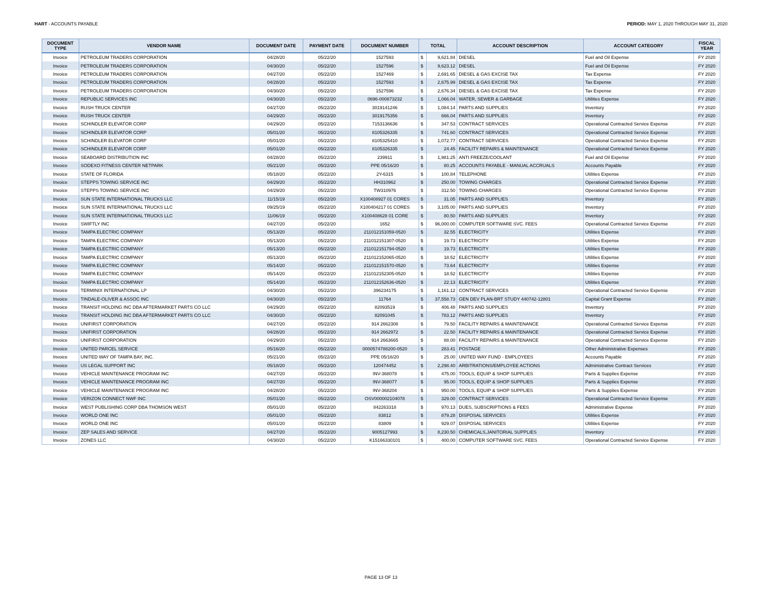HART - ACCOUNTS PAYABLE PERIOD: MAY 1, 2020 THROUGH MAY 31, 2020
| DOCUMENT TYPE | VENDOR NAME | DOCUMENT DATE | PAYMENT DATE | DOCUMENT NUMBER | TOTAL | | ACCOUNT DESCRIPTION | ACCOUNT CATEGORY | FISCAL YEAR |
| --- | --- | --- | --- | --- | --- | --- | --- | --- | --- |
| Invoice | PETROLEUM TRADERS CORPORATION | 04/28/20 | 05/22/20 | 1527593 | $ | 9,621.84 | DIESEL | Fuel and Oil Expense | FY 2020 |
| Invoice | PETROLEUM TRADERS CORPORATION | 04/30/20 | 05/22/20 | 1527596 | $ | 9,623.12 | DIESEL | Fuel and Oil Expense | FY 2020 |
| Invoice | PETROLEUM TRADERS CORPORATION | 04/27/20 | 05/22/20 | 1527469 | $ | 2,691.65 | DIESEL & GAS EXCISE TAX | Tax Expense | FY 2020 |
| Invoice | PETROLEUM TRADERS CORPORATION | 04/28/20 | 05/22/20 | 1527593 | $ | 2,675.99 | DIESEL & GAS EXCISE TAX | Tax Expense | FY 2020 |
| Invoice | PETROLEUM TRADERS CORPORATION | 04/30/20 | 05/22/20 | 1527596 | $ | 2,676.34 | DIESEL & GAS EXCISE TAX | Tax Expense | FY 2020 |
| Invoice | REPUBLIC SERVICES INC | 04/30/20 | 05/22/20 | 0696-000873232 | $ | 1,066.04 | WATER, SEWER & GARBAGE | Utilities Expense | FY 2020 |
| Invoice | RUSH TRUCK CENTER | 04/27/20 | 05/22/20 | 3019141246 | $ | 1,084.14 | PARTS AND SUPPLIES | Inventory | FY 2020 |
| Invoice | RUSH TRUCK CENTER | 04/29/20 | 05/22/20 | 3019175356 | $ | 666.04 | PARTS AND SUPPLIES | Inventory | FY 2020 |
| Invoice | SCHINDLER ELEVATOR CORP | 04/29/20 | 05/22/20 | 7153136636 | $ | 347.53 | CONTRACT SERVICES | Operational Contracted Service Expense | FY 2020 |
| Invoice | SCHINDLER ELEVATOR CORP | 05/01/20 | 05/22/20 | 8105326335 | $ | 741.60 | CONTRACT SERVICES | Operational Contracted Service Expense | FY 2020 |
| Invoice | SCHINDLER ELEVATOR CORP | 05/01/20 | 05/22/20 | 8105325410 | $ | 1,072.77 | CONTRACT SERVICES | Operational Contracted Service Expense | FY 2020 |
| Invoice | SCHINDLER ELEVATOR CORP | 05/01/20 | 05/22/20 | 8105326335 | $ | 24.45 | FACILITY REPAIRS & MAINTENANCE | Operational Contracted Service Expense | FY 2020 |
| Invoice | SEABOARD DISTRIBUTION INC | 04/28/20 | 05/22/20 | 239911 | $ | 1,981.25 | ANTI FREEZE/COOLANT | Fuel and Oil Expense | FY 2020 |
| Invoice | SODEXO FITNESS CENTER NETPARK | 05/21/20 | 05/22/20 | PPE 05/16/20 | $ | 80.25 | ACCOUNTS PAYABLE - MANUAL ACCRUALS | Accounts Payable | FY 2020 |
| Invoice | STATE OF FLORIDA | 05/18/20 | 05/22/20 | 2Y-6315 | $ | 100.84 | TELEPHONE | Utilities Expense | FY 2020 |
| Invoice | STEPPS TOWING SERVICE INC | 04/29/20 | 05/22/20 | HH310962 | $ | 250.00 | TOWING CHARGES | Operational Contracted Service Expense | FY 2020 |
| Invoice | STEPPS TOWING SERVICE INC | 04/29/20 | 05/22/20 | TW310976 | $ | 312.50 | TOWING CHARGES | Operational Contracted Service Expense | FY 2020 |
| Invoice | SUN STATE INTERNATIONAL TRUCKS LLC | 11/15/19 | 05/22/20 | X100408927 01 CORES | $ | 31.05 | PARTS AND SUPPLIES | Inventory | FY 2020 |
| Invoice | SUN STATE INTERNATIONAL TRUCKS LLC | 09/25/19 | 05/22/20 | X100404217 01 CORES | $ | 3,105.00 | PARTS AND SUPPLIES | Inventory | FY 2020 |
| Invoice | SUN STATE INTERNATIONAL TRUCKS LLC | 11/06/19 | 05/22/20 | X100408628 01 CORE | $ | 80.50 | PARTS AND SUPPLIES | Inventory | FY 2020 |
| Invoice | SWIFTLY INC | 04/27/20 | 05/22/20 | 1652 | $ | 96,000.00 | COMPUTER SOFTWARE SVC. FEES | Operational Contracted Service Expense | FY 2020 |
| Invoice | TAMPA ELECTRIC COMPANY | 05/13/20 | 05/22/20 | 211012151059-0520 | $ | 32.55 | ELECTRICITY | Utilities Expense | FY 2020 |
| Invoice | TAMPA ELECTRIC COMPANY | 05/13/20 | 05/22/20 | 211012151307-0520 | $ | 19.73 | ELECTRICITY | Utilities Expense | FY 2020 |
| Invoice | TAMPA ELECTRIC COMPANY | 05/13/20 | 05/22/20 | 211012151794-0520 | $ | 19.73 | ELECTRICITY | Utilities Expense | FY 2020 |
| Invoice | TAMPA ELECTRIC COMPANY | 05/13/20 | 05/22/20 | 211012152065-0520 | $ | 18.52 | ELECTRICITY | Utilities Expense | FY 2020 |
| Invoice | TAMPA ELECTRIC COMPANY | 05/14/20 | 05/22/20 | 211012151570-0520 | $ | 73.64 | ELECTRICITY | Utilities Expense | FY 2020 |
| Invoice | TAMPA ELECTRIC COMPANY | 05/14/20 | 05/22/20 | 211012152305-0520 | $ | 18.52 | ELECTRICITY | Utilities Expense | FY 2020 |
| Invoice | TAMPA ELECTRIC COMPANY | 05/14/20 | 05/22/20 | 211012152636-0520 | $ | 22.13 | ELECTRICITY | Utilities Expense | FY 2020 |
| Invoice | TERMINIX INTERNATIONAL LP | 04/30/20 | 05/22/20 | 396234175 | $ | 1,161.12 | CONTRACT SERVICES | Operational Contracted Service Expense | FY 2020 |
| Invoice | TINDALE-OLIVER & ASSOC INC | 04/30/20 | 05/22/20 | 11764 | $ | 37,558.73 | GEN DEV PLAN-BRT STUDY 440742-12801 | Capital Grant Expense | FY 2020 |
| Invoice | TRANSIT HOLDING INC DBA AFTERMARKET PARTS CO LLC | 04/29/20 | 05/22/20 | 82093519 | $ | 406.48 | PARTS AND SUPPLIES | Inventory | FY 2020 |
| Invoice | TRANSIT HOLDING INC DBA AFTERMARKET PARTS CO LLC | 04/30/20 | 05/22/20 | 82091045 | $ | 783.12 | PARTS AND SUPPLIES | Inventory | FY 2020 |
| Invoice | UNIFIRST CORPORATION | 04/27/20 | 05/22/20 | 914 2662308 | $ | 79.50 | FACILITY REPAIRS & MAINTENANCE | Operational Contracted Service Expense | FY 2020 |
| Invoice | UNIFIRST CORPORATION | 04/28/20 | 05/22/20 | 914 2662972 | $ | 22.50 | FACILITY REPAIRS & MAINTENANCE | Operational Contracted Service Expense | FY 2020 |
| Invoice | UNIFIRST CORPORATION | 04/29/20 | 05/22/20 | 914 2663665 | $ | 88.00 | FACILITY REPAIRS & MAINTENANCE | Operational Contracted Service Expense | FY 2020 |
| Invoice | UNITED PARCEL SERVICE | 05/16/20 | 05/22/20 | 0000574788200-0520 | $ | 283.41 | POSTAGE | Other Administrative Expenses | FY 2020 |
| Invoice | UNITED WAY OF TAMPA BAY, INC. | 05/21/20 | 05/22/20 | PPE 05/16/20 | $ | 25.00 | UNITED WAY FUND - EMPLOYEES | Accounts Payable | FY 2020 |
| Invoice | US LEGAL SUPPORT INC | 05/18/20 | 05/22/20 | 120474452 | $ | 2,298.40 | ARBITRATIONS/EMPLOYEE ACTIONS | Administrative Contract Services | FY 2020 |
| Invoice | VEHICLE MAINTENANCE PROGRAM INC | 04/27/20 | 05/22/20 | INV-368078 | $ | 475.00 | TOOLS, EQUIP & SHOP SUPPLIES | Parts & Supplies Expense | FY 2020 |
| Invoice | VEHICLE MAINTENANCE PROGRAM INC | 04/27/20 | 05/22/20 | INV-368077 | $ | 95.00 | TOOLS, EQUIP & SHOP SUPPLIES | Parts & Supplies Expense | FY 2020 |
| Invoice | VEHICLE MAINTENANCE PROGRAM INC | 04/28/20 | 05/22/20 | INV-368204 | $ | 950.00 | TOOLS, EQUIP & SHOP SUPPLIES | Parts & Supplies Expense | FY 2020 |
| Invoice | VERIZON CONNECT NWF INC | 05/01/20 | 05/22/20 | OSV000002104078 | $ | 329.00 | CONTRACT SERVICES | Operational Contracted Service Expense | FY 2020 |
| Invoice | WEST PUBLISHING CORP DBA THOMSON WEST | 05/01/20 | 05/22/20 | 842263318 | $ | 970.13 | DUES, SUBSCRIPTIONS & FEES | Administrative Expense | FY 2020 |
| Invoice | WORLD ONE INC | 05/01/20 | 05/22/20 | 83812 | $ | 879.28 | DISPOSAL SERVICES | Utilities Expense | FY 2020 |
| Invoice | WORLD ONE INC | 05/01/20 | 05/22/20 | 83809 | $ | 929.07 | DISPOSAL SERVICES | Utilities Expense | FY 2020 |
| Invoice | ZEP SALES AND SERVICE | 04/27/20 | 05/22/20 | 9005127993 | $ | 8,230.50 | CHEMICALS,JANITORIAL SUPPLIES | Inventory | FY 2020 |
| Invoice | ZONES LLC | 04/30/20 | 05/22/20 | K15166330101 | $ | 400.00 | COMPUTER SOFTWARE SVC. FEES | Operational Contracted Service Expense | FY 2020 |
PAGE 13 OF 13